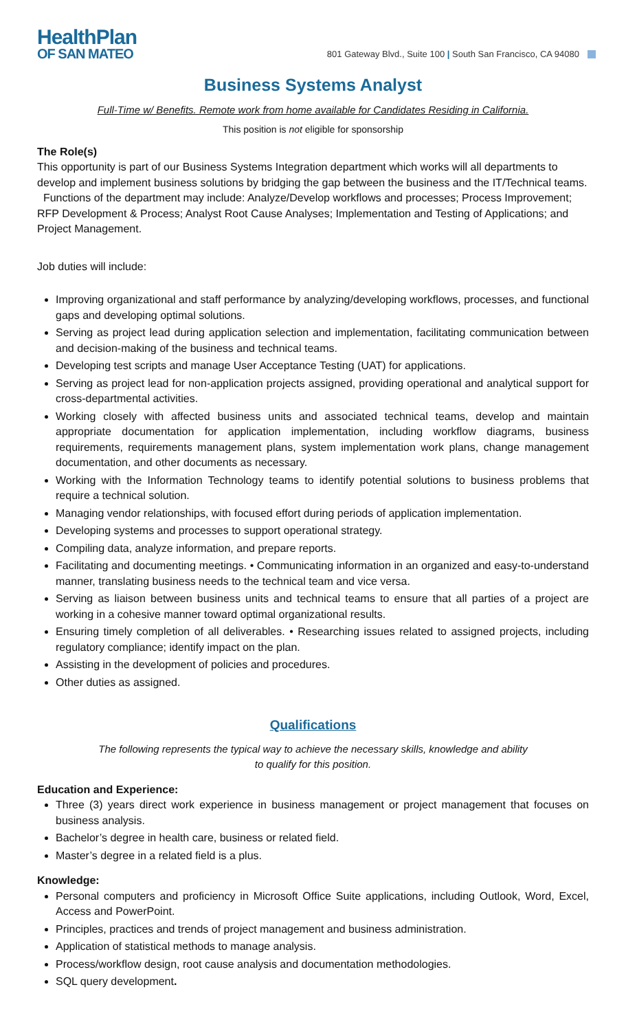HealthPlan
OF SAN MATEO
801 Gateway Blvd., Suite 100 | South San Francisco, CA 94080
Business Systems Analyst
Full-Time w/ Benefits. Remote work from home available for Candidates Residing in California.
This position is not eligible for sponsorship
The Role(s)
This opportunity is part of our Business Systems Integration department which works will all departments to develop and implement business solutions by bridging the gap between the business and the IT/Technical teams. Functions of the department may include: Analyze/Develop workflows and processes; Process Improvement; RFP Development & Process; Analyst Root Cause Analyses; Implementation and Testing of Applications; and Project Management.
Job duties will include:
Improving organizational and staff performance by analyzing/developing workflows, processes, and functional gaps and developing optimal solutions.
Serving as project lead during application selection and implementation, facilitating communication between and decision-making of the business and technical teams.
Developing test scripts and manage User Acceptance Testing (UAT) for applications.
Serving as project lead for non-application projects assigned, providing operational and analytical support for cross-departmental activities.
Working closely with affected business units and associated technical teams, develop and maintain appropriate documentation for application implementation, including workflow diagrams, business requirements, requirements management plans, system implementation work plans, change management documentation, and other documents as necessary.
Working with the Information Technology teams to identify potential solutions to business problems that require a technical solution.
Managing vendor relationships, with focused effort during periods of application implementation.
Developing systems and processes to support operational strategy.
Compiling data, analyze information, and prepare reports.
Facilitating and documenting meetings. • Communicating information in an organized and easy-to-understand manner, translating business needs to the technical team and vice versa.
Serving as liaison between business units and technical teams to ensure that all parties of a project are working in a cohesive manner toward optimal organizational results.
Ensuring timely completion of all deliverables. • Researching issues related to assigned projects, including regulatory compliance; identify impact on the plan.
Assisting in the development of policies and procedures.
Other duties as assigned.
Qualifications
The following represents the typical way to achieve the necessary skills, knowledge and ability
to qualify for this position.
Education and Experience:
Three (3) years direct work experience in business management or project management that focuses on business analysis.
Bachelor’s degree in health care, business or related field.
Master’s degree in a related field is a plus.
Knowledge:
Personal computers and proficiency in Microsoft Office Suite applications, including Outlook, Word, Excel, Access and PowerPoint.
Principles, practices and trends of project management and business administration.
Application of statistical methods to manage analysis.
Process/workflow design, root cause analysis and documentation methodologies.
SQL query development.